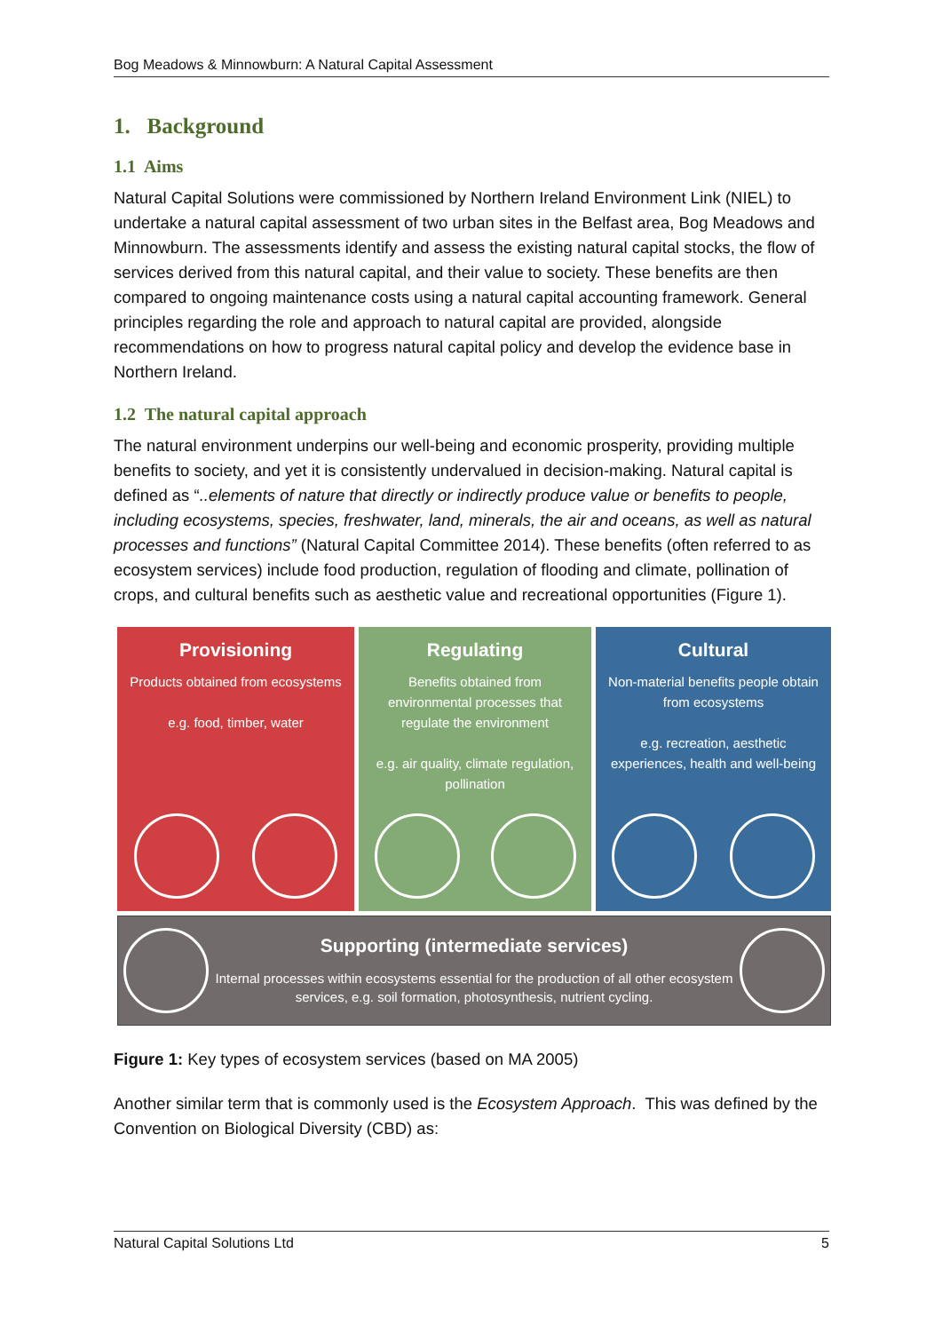Bog Meadows & Minnowburn: A Natural Capital Assessment
1. Background
1.1 Aims
Natural Capital Solutions were commissioned by Northern Ireland Environment Link (NIEL) to undertake a natural capital assessment of two urban sites in the Belfast area, Bog Meadows and Minnowburn. The assessments identify and assess the existing natural capital stocks, the flow of services derived from this natural capital, and their value to society. These benefits are then compared to ongoing maintenance costs using a natural capital accounting framework. General principles regarding the role and approach to natural capital are provided, alongside recommendations on how to progress natural capital policy and develop the evidence base in Northern Ireland.
1.2 The natural capital approach
The natural environment underpins our well-being and economic prosperity, providing multiple benefits to society, and yet it is consistently undervalued in decision-making. Natural capital is defined as “..elements of nature that directly or indirectly produce value or benefits to people, including ecosystems, species, freshwater, land, minerals, the air and oceans, as well as natural processes and functions” (Natural Capital Committee 2014). These benefits (often referred to as ecosystem services) include food production, regulation of flooding and climate, pollination of crops, and cultural benefits such as aesthetic value and recreational opportunities (Figure 1).
Provisioning
Products obtained from ecosystems
e.g. food, timber, water
Regulating
Benefits obtained from environmental processes that regulate the environment
e.g. air quality, climate regulation, pollination
Cultural
Non-material benefits people obtain from ecosystems
e.g. recreation, aesthetic experiences, health and well-being
Supporting (intermediate services)
Internal processes within ecosystems essential for the production of all other ecosystem services, e.g. soil formation, photosynthesis, nutrient cycling.
Figure 1: Key types of ecosystem services (based on MA 2005)
Another similar term that is commonly used is the Ecosystem Approach. This was defined by the Convention on Biological Diversity (CBD) as:
Natural Capital Solutions Ltd 5